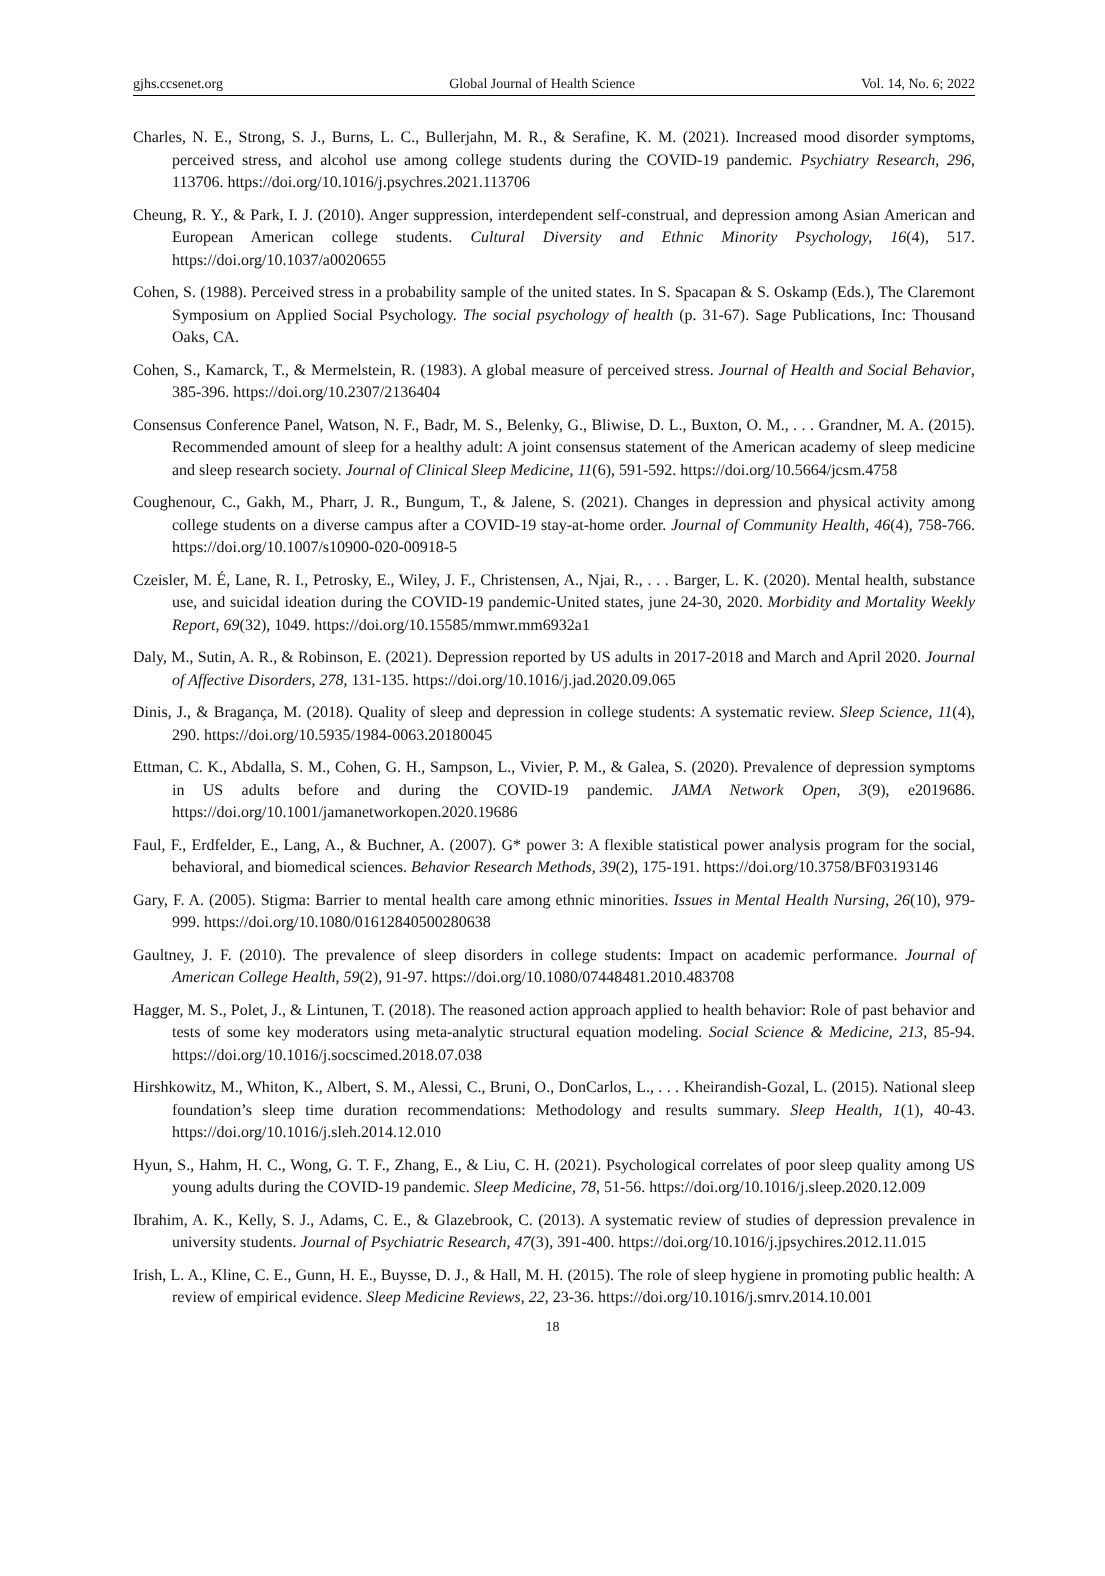gjhs.ccsenet.org Global Journal of Health Science Vol. 14, No. 6; 2022
Charles, N. E., Strong, S. J., Burns, L. C., Bullerjahn, M. R., & Serafine, K. M. (2021). Increased mood disorder symptoms, perceived stress, and alcohol use among college students during the COVID-19 pandemic. Psychiatry Research, 296, 113706. https://doi.org/10.1016/j.psychres.2021.113706
Cheung, R. Y., & Park, I. J. (2010). Anger suppression, interdependent self-construal, and depression among Asian American and European American college students. Cultural Diversity and Ethnic Minority Psychology, 16(4), 517. https://doi.org/10.1037/a0020655
Cohen, S. (1988). Perceived stress in a probability sample of the united states. In S. Spacapan & S. Oskamp (Eds.), The Claremont Symposium on Applied Social Psychology. The social psychology of health (p. 31-67). Sage Publications, Inc: Thousand Oaks, CA.
Cohen, S., Kamarck, T., & Mermelstein, R. (1983). A global measure of perceived stress. Journal of Health and Social Behavior, 385-396. https://doi.org/10.2307/2136404
Consensus Conference Panel, Watson, N. F., Badr, M. S., Belenky, G., Bliwise, D. L., Buxton, O. M., . . . Grandner, M. A. (2015). Recommended amount of sleep for a healthy adult: A joint consensus statement of the American academy of sleep medicine and sleep research society. Journal of Clinical Sleep Medicine, 11(6), 591-592. https://doi.org/10.5664/jcsm.4758
Coughenour, C., Gakh, M., Pharr, J. R., Bungum, T., & Jalene, S. (2021). Changes in depression and physical activity among college students on a diverse campus after a COVID-19 stay-at-home order. Journal of Community Health, 46(4), 758-766. https://doi.org/10.1007/s10900-020-00918-5
Czeisler, M. É, Lane, R. I., Petrosky, E., Wiley, J. F., Christensen, A., Njai, R., . . . Barger, L. K. (2020). Mental health, substance use, and suicidal ideation during the COVID-19 pandemic-United states, june 24-30, 2020. Morbidity and Mortality Weekly Report, 69(32), 1049. https://doi.org/10.15585/mmwr.mm6932a1
Daly, M., Sutin, A. R., & Robinson, E. (2021). Depression reported by US adults in 2017-2018 and March and April 2020. Journal of Affective Disorders, 278, 131-135. https://doi.org/10.1016/j.jad.2020.09.065
Dinis, J., & Bragança, M. (2018). Quality of sleep and depression in college students: A systematic review. Sleep Science, 11(4), 290. https://doi.org/10.5935/1984-0063.20180045
Ettman, C. K., Abdalla, S. M., Cohen, G. H., Sampson, L., Vivier, P. M., & Galea, S. (2020). Prevalence of depression symptoms in US adults before and during the COVID-19 pandemic. JAMA Network Open, 3(9), e2019686. https://doi.org/10.1001/jamanetworkopen.2020.19686
Faul, F., Erdfelder, E., Lang, A., & Buchner, A. (2007). G* power 3: A flexible statistical power analysis program for the social, behavioral, and biomedical sciences. Behavior Research Methods, 39(2), 175-191. https://doi.org/10.3758/BF03193146
Gary, F. A. (2005). Stigma: Barrier to mental health care among ethnic minorities. Issues in Mental Health Nursing, 26(10), 979-999. https://doi.org/10.1080/01612840500280638
Gaultney, J. F. (2010). The prevalence of sleep disorders in college students: Impact on academic performance. Journal of American College Health, 59(2), 91-97. https://doi.org/10.1080/07448481.2010.483708
Hagger, M. S., Polet, J., & Lintunen, T. (2018). The reasoned action approach applied to health behavior: Role of past behavior and tests of some key moderators using meta-analytic structural equation modeling. Social Science & Medicine, 213, 85-94. https://doi.org/10.1016/j.socscimed.2018.07.038
Hirshkowitz, M., Whiton, K., Albert, S. M., Alessi, C., Bruni, O., DonCarlos, L., . . . Kheirandish-Gozal, L. (2015). National sleep foundation’s sleep time duration recommendations: Methodology and results summary. Sleep Health, 1(1), 40-43. https://doi.org/10.1016/j.sleh.2014.12.010
Hyun, S., Hahm, H. C., Wong, G. T. F., Zhang, E., & Liu, C. H. (2021). Psychological correlates of poor sleep quality among US young adults during the COVID-19 pandemic. Sleep Medicine, 78, 51-56. https://doi.org/10.1016/j.sleep.2020.12.009
Ibrahim, A. K., Kelly, S. J., Adams, C. E., & Glazebrook, C. (2013). A systematic review of studies of depression prevalence in university students. Journal of Psychiatric Research, 47(3), 391-400. https://doi.org/10.1016/j.jpsychires.2012.11.015
Irish, L. A., Kline, C. E., Gunn, H. E., Buysse, D. J., & Hall, M. H. (2015). The role of sleep hygiene in promoting public health: A review of empirical evidence. Sleep Medicine Reviews, 22, 23-36. https://doi.org/10.1016/j.smrv.2014.10.001
18